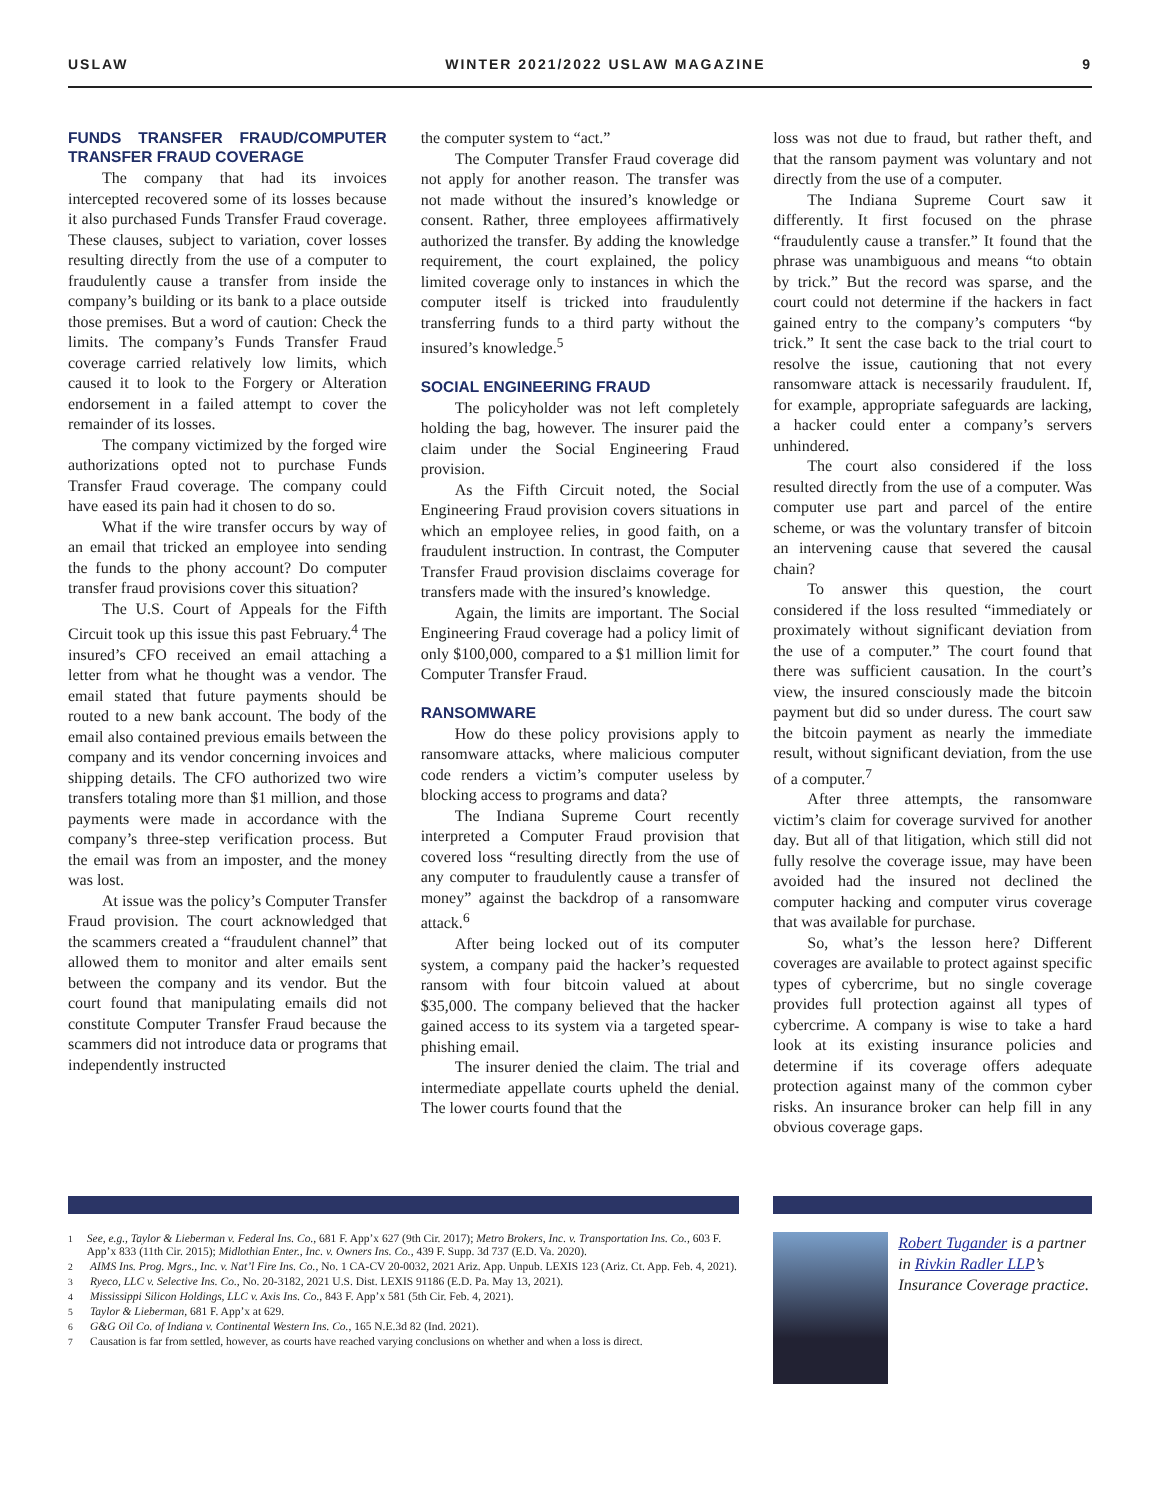USLAW WINTER 2021/2022 USLAW MAGAZINE 9
FUNDS TRANSFER FRAUD/COMPUTER TRANSFER FRAUD COVERAGE
The company that had its invoices intercepted recovered some of its losses because it also purchased Funds Transfer Fraud coverage. These clauses, subject to variation, cover losses resulting directly from the use of a computer to fraudulently cause a transfer from inside the company’s building or its bank to a place outside those premises. But a word of caution: Check the limits. The company’s Funds Transfer Fraud coverage carried relatively low limits, which caused it to look to the Forgery or Alteration endorsement in a failed attempt to cover the remainder of its losses.
The company victimized by the forged wire authorizations opted not to purchase Funds Transfer Fraud coverage. The company could have eased its pain had it chosen to do so.
What if the wire transfer occurs by way of an email that tricked an employee into sending the funds to the phony account? Do computer transfer fraud provisions cover this situation?
The U.S. Court of Appeals for the Fifth Circuit took up this issue this past February.<sup>4</sup> The insured’s CFO received an email attaching a letter from what he thought was a vendor. The email stated that future payments should be routed to a new bank account. The body of the email also contained previous emails between the company and its vendor concerning invoices and shipping details. The CFO authorized two wire transfers totaling more than $1 million, and those payments were made in accordance with the company’s three-step verification process. But the email was from an imposter, and the money was lost.
At issue was the policy’s Computer Transfer Fraud provision. The court acknowledged that the scammers created a “fraudulent channel” that allowed them to monitor and alter emails sent between the company and its vendor. But the court found that manipulating emails did not constitute Computer Transfer Fraud because the scammers did not introduce data or programs that independently instructed
the computer system to “act.”
The Computer Transfer Fraud coverage did not apply for another reason. The transfer was not made without the insured’s knowledge or consent. Rather, three employees affirmatively authorized the transfer. By adding the knowledge requirement, the court explained, the policy limited coverage only to instances in which the computer itself is tricked into fraudulently transferring funds to a third party without the insured’s knowledge.<sup>5</sup>
SOCIAL ENGINEERING FRAUD
The policyholder was not left completely holding the bag, however. The insurer paid the claim under the Social Engineering Fraud provision.
As the Fifth Circuit noted, the Social Engineering Fraud provision covers situations in which an employee relies, in good faith, on a fraudulent instruction. In contrast, the Computer Transfer Fraud provision disclaims coverage for transfers made with the insured’s knowledge.
Again, the limits are important. The Social Engineering Fraud coverage had a policy limit of only $100,000, compared to a $1 million limit for Computer Transfer Fraud.
RANSOMWARE
How do these policy provisions apply to ransomware attacks, where malicious computer code renders a victim’s computer useless by blocking access to programs and data?
The Indiana Supreme Court recently interpreted a Computer Fraud provision that covered loss “resulting directly from the use of any computer to fraudulently cause a transfer of money” against the backdrop of a ransomware attack.<sup>6</sup>
After being locked out of its computer system, a company paid the hacker’s requested ransom with four bitcoin valued at about $35,000. The company believed that the hacker gained access to its system via a targeted spear-phishing email.
The insurer denied the claim. The trial and intermediate appellate courts upheld the denial. The lower courts found that the
loss was not due to fraud, but rather theft, and that the ransom payment was voluntary and not directly from the use of a computer.
The Indiana Supreme Court saw it differently. It first focused on the phrase “fraudulently cause a transfer.” It found that the phrase was unambiguous and means “to obtain by trick.” But the record was sparse, and the court could not determine if the hackers in fact gained entry to the company’s computers “by trick.” It sent the case back to the trial court to resolve the issue, cautioning that not every ransomware attack is necessarily fraudulent. If, for example, appropriate safeguards are lacking, a hacker could enter a company’s servers unhindered.
The court also considered if the loss resulted directly from the use of a computer. Was computer use part and parcel of the entire scheme, or was the voluntary transfer of bitcoin an intervening cause that severed the causal chain?
To answer this question, the court considered if the loss resulted “immediately or proximately without significant deviation from the use of a computer.” The court found that there was sufficient causation. In the court’s view, the insured consciously made the bitcoin payment but did so under duress. The court saw the bitcoin payment as nearly the immediate result, without significant deviation, from the use of a computer.<sup>7</sup>
After three attempts, the ransomware victim’s claim for coverage survived for another day. But all of that litigation, which still did not fully resolve the coverage issue, may have been avoided had the insured not declined the computer hacking and computer virus coverage that was available for purchase.
So, what’s the lesson here? Different coverages are available to protect against specific types of cybercrime, but no single coverage provides full protection against all types of cybercrime. A company is wise to take a hard look at its existing insurance policies and determine if its coverage offers adequate protection against many of the common cyber risks. An insurance broker can help fill in any obvious coverage gaps.
<sup>1</sup> See, e.g., Taylor & Lieberman v. Federal Ins. Co., 681 F. App’x 627 (9th Cir. 2017); Metro Brokers, Inc. v. Transportation Ins. Co., 603 F. App’x 833 (11th Cir. 2015); Midlothian Enter., Inc. v. Owners Ins. Co., 439 F. Supp. 3d 737 (E.D. Va. 2020).
<sup>2</sup> AIMS Ins. Prog. Mgrs., Inc. v. Nat’l Fire Ins. Co., No. 1 CA-CV 20-0032, 2021 Ariz. App. Unpub. LEXIS 123 (Ariz. Ct. App. Feb. 4, 2021).
<sup>3</sup> Ryeco, LLC v. Selective Ins. Co., No. 20-3182, 2021 U.S. Dist. LEXIS 91186 (E.D. Pa. May 13, 2021).
<sup>4</sup> Mississippi Silicon Holdings, LLC v. Axis Ins. Co., 843 F. App’x 581 (5th Cir. Feb. 4, 2021).
<sup>5</sup> Taylor & Lieberman, 681 F. App’x at 629.
<sup>6</sup> G&G Oil Co. of Indiana v. Continental Western Ins. Co., 165 N.E.3d 82 (Ind. 2021).
<sup>7</sup> Causation is far from settled, however, as courts have reached varying conclusions on whether and when a loss is direct.
Robert Tugander is a partner in Rivkin Radler LLP’s Insurance Coverage practice.